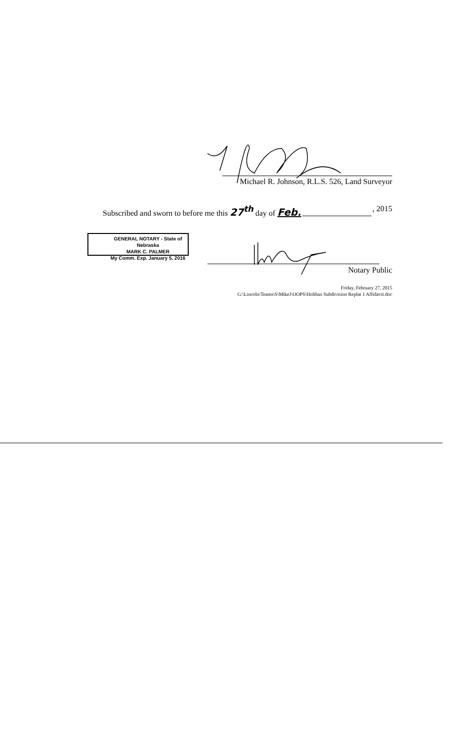Michael R. Johnson, R.L.S. 526, Land Surveyor
Subscribed and sworn to before me this 27<sup>th</sup> day of Feb. , 2015
GENERAL NOTARY - State of Nebraska
MARK C. PALMER
My Comm. Exp. January 5, 2016
Notary Public
Friday, February 27, 2015
G:\Lincoln\Teams\S\MikeJ\OOPS\Holthus Subdivision Replat 1 Affidavit.doc